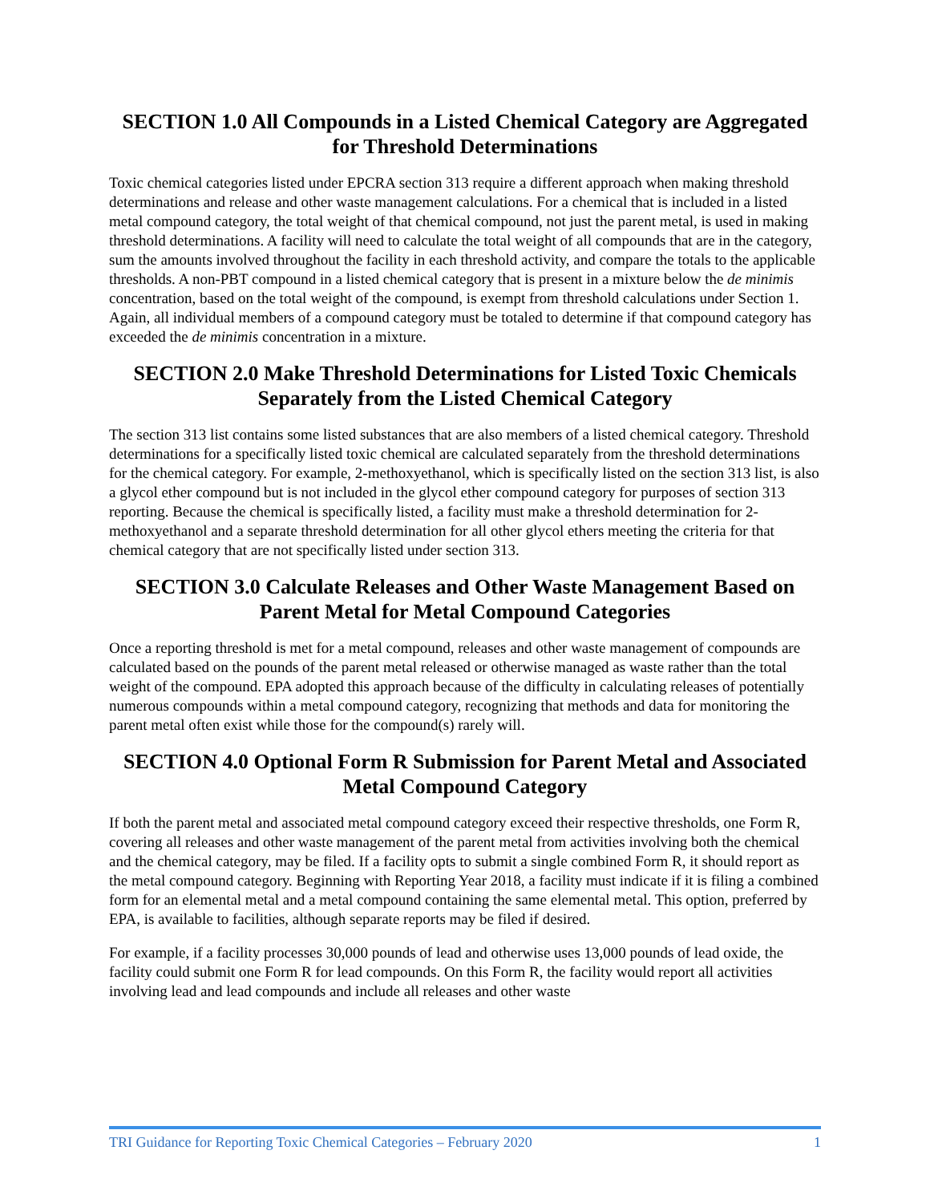SECTION 1.0 All Compounds in a Listed Chemical Category are Aggregated for Threshold Determinations
Toxic chemical categories listed under EPCRA section 313 require a different approach when making threshold determinations and release and other waste management calculations. For a chemical that is included in a listed metal compound category, the total weight of that chemical compound, not just the parent metal, is used in making threshold determinations. A facility will need to calculate the total weight of all compounds that are in the category, sum the amounts involved throughout the facility in each threshold activity, and compare the totals to the applicable thresholds. A non-PBT compound in a listed chemical category that is present in a mixture below the de minimis concentration, based on the total weight of the compound, is exempt from threshold calculations under Section 1. Again, all individual members of a compound category must be totaled to determine if that compound category has exceeded the de minimis concentration in a mixture.
SECTION 2.0 Make Threshold Determinations for Listed Toxic Chemicals Separately from the Listed Chemical Category
The section 313 list contains some listed substances that are also members of a listed chemical category. Threshold determinations for a specifically listed toxic chemical are calculated separately from the threshold determinations for the chemical category. For example, 2-methoxyethanol, which is specifically listed on the section 313 list, is also a glycol ether compound but is not included in the glycol ether compound category for purposes of section 313 reporting. Because the chemical is specifically listed, a facility must make a threshold determination for 2-methoxyethanol and a separate threshold determination for all other glycol ethers meeting the criteria for that chemical category that are not specifically listed under section 313.
SECTION 3.0 Calculate Releases and Other Waste Management Based on Parent Metal for Metal Compound Categories
Once a reporting threshold is met for a metal compound, releases and other waste management of compounds are calculated based on the pounds of the parent metal released or otherwise managed as waste rather than the total weight of the compound. EPA adopted this approach because of the difficulty in calculating releases of potentially numerous compounds within a metal compound category, recognizing that methods and data for monitoring the parent metal often exist while those for the compound(s) rarely will.
SECTION 4.0 Optional Form R Submission for Parent Metal and Associated Metal Compound Category
If both the parent metal and associated metal compound category exceed their respective thresholds, one Form R, covering all releases and other waste management of the parent metal from activities involving both the chemical and the chemical category, may be filed. If a facility opts to submit a single combined Form R, it should report as the metal compound category. Beginning with Reporting Year 2018, a facility must indicate if it is filing a combined form for an elemental metal and a metal compound containing the same elemental metal. This option, preferred by EPA, is available to facilities, although separate reports may be filed if desired.
For example, if a facility processes 30,000 pounds of lead and otherwise uses 13,000 pounds of lead oxide, the facility could submit one Form R for lead compounds. On this Form R, the facility would report all activities involving lead and lead compounds and include all releases and other waste
TRI Guidance for Reporting Toxic Chemical Categories – February 2020 1